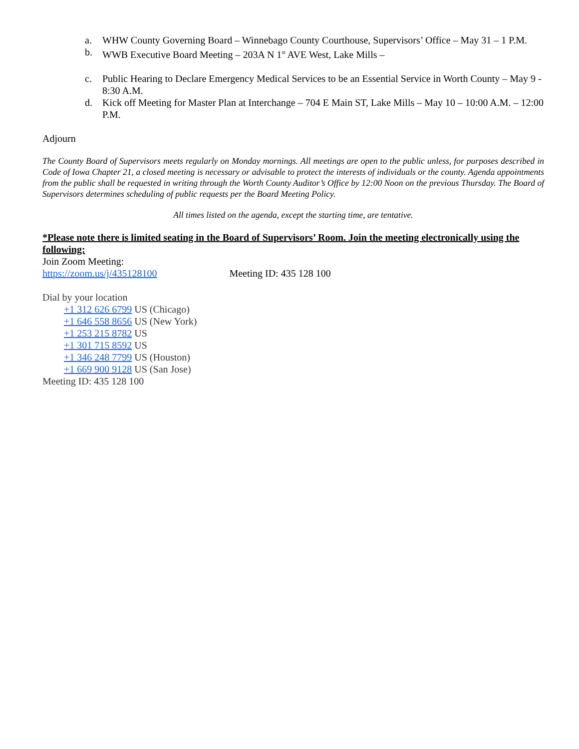a. WHW County Governing Board – Winnebago County Courthouse, Supervisors’ Office – May 31 – 1 P.M.
b. WWB Executive Board Meeting – 203A N 1<sup>st</sup> AVE West, Lake Mills –
c. Public Hearing to Declare Emergency Medical Services to be an Essential Service in Worth County – May 9 - 8:30 A.M.
d. Kick off Meeting for Master Plan at Interchange – 704 E Main ST, Lake Mills – May 10 – 10:00 A.M. – 12:00 P.M.
Adjourn
The County Board of Supervisors meets regularly on Monday mornings. All meetings are open to the public unless, for purposes described in Code of Iowa Chapter 21, a closed meeting is necessary or advisable to protect the interests of individuals or the county. Agenda appointments from the public shall be requested in writing through the Worth County Auditor’s Office by 12:00 Noon on the previous Thursday. The Board of Supervisors determines scheduling of public requests per the Board Meeting Policy.
All times listed on the agenda, except the starting time, are tentative.
*Please note there is limited seating in the Board of Supervisors’ Room. Join the meeting electronically using the following:
Join Zoom Meeting:
https://zoom.us/j/435128100 Meeting ID: 435 128 100
Dial by your location
+1 312 626 6799 US (Chicago)
+1 646 558 8656 US (New York)
+1 253 215 8782 US
+1 301 715 8592 US
+1 346 248 7799 US (Houston)
+1 669 900 9128 US (San Jose)
Meeting ID: 435 128 100